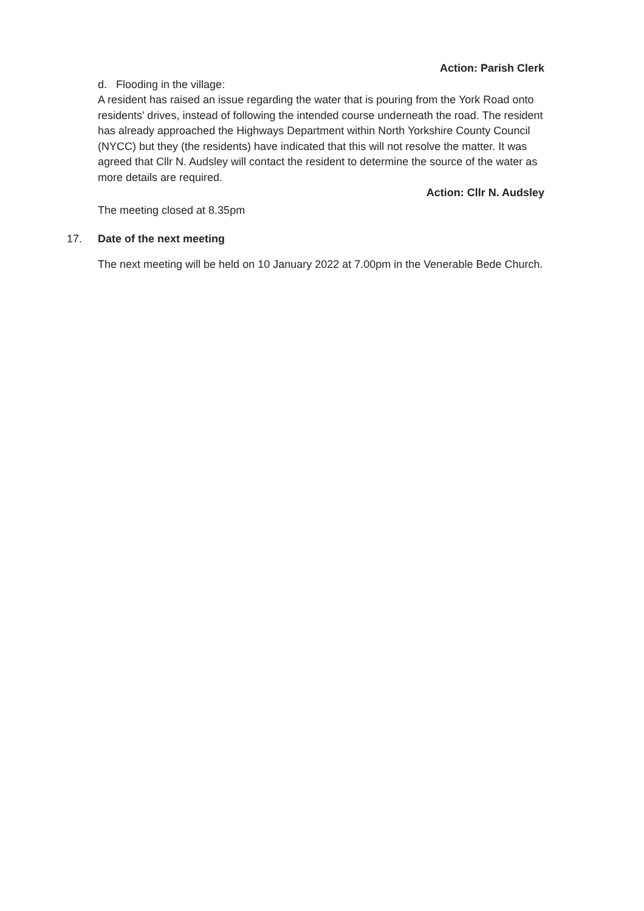Action: Parish Clerk
d. Flooding in the village:
A resident has raised an issue regarding the water that is pouring from the York Road onto residents’ drives, instead of following the intended course underneath the road. The resident has already approached the Highways Department within North Yorkshire County Council (NYCC) but they (the residents) have indicated that this will not resolve the matter. It was agreed that Cllr N. Audsley will contact the resident to determine the source of the water as more details are required.
Action: Cllr N. Audsley
The meeting closed at 8.35pm
17. Date of the next meeting
The next meeting will be held on 10 January 2022 at 7.00pm in the Venerable Bede Church.